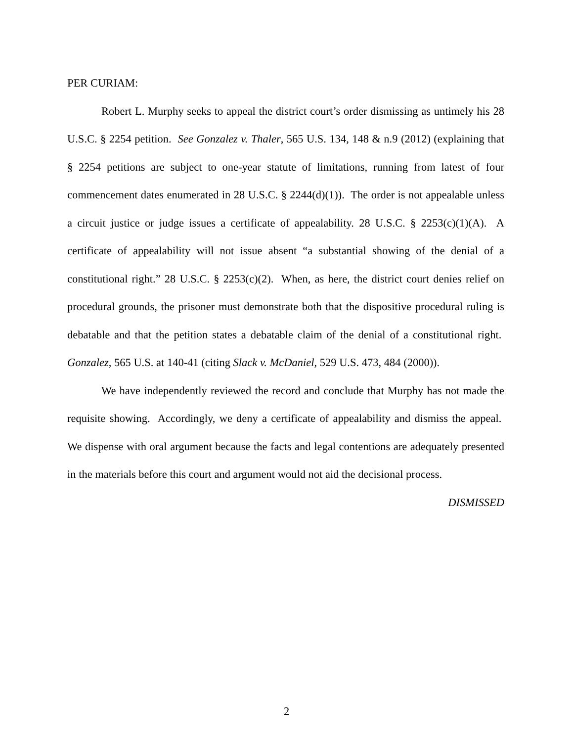PER CURIAM:
Robert L. Murphy seeks to appeal the district court’s order dismissing as untimely his 28 U.S.C. § 2254 petition. See Gonzalez v. Thaler, 565 U.S. 134, 148 & n.9 (2012) (explaining that § 2254 petitions are subject to one-year statute of limitations, running from latest of four commencement dates enumerated in 28 U.S.C. § 2244(d)(1)). The order is not appealable unless a circuit justice or judge issues a certificate of appealability. 28 U.S.C. § 2253(c)(1)(A). A certificate of appealability will not issue absent “a substantial showing of the denial of a constitutional right.” 28 U.S.C. § 2253(c)(2). When, as here, the district court denies relief on procedural grounds, the prisoner must demonstrate both that the dispositive procedural ruling is debatable and that the petition states a debatable claim of the denial of a constitutional right. Gonzalez, 565 U.S. at 140-41 (citing Slack v. McDaniel, 529 U.S. 473, 484 (2000)).
We have independently reviewed the record and conclude that Murphy has not made the requisite showing. Accordingly, we deny a certificate of appealability and dismiss the appeal. We dispense with oral argument because the facts and legal contentions are adequately presented in the materials before this court and argument would not aid the decisional process.
DISMISSED
2